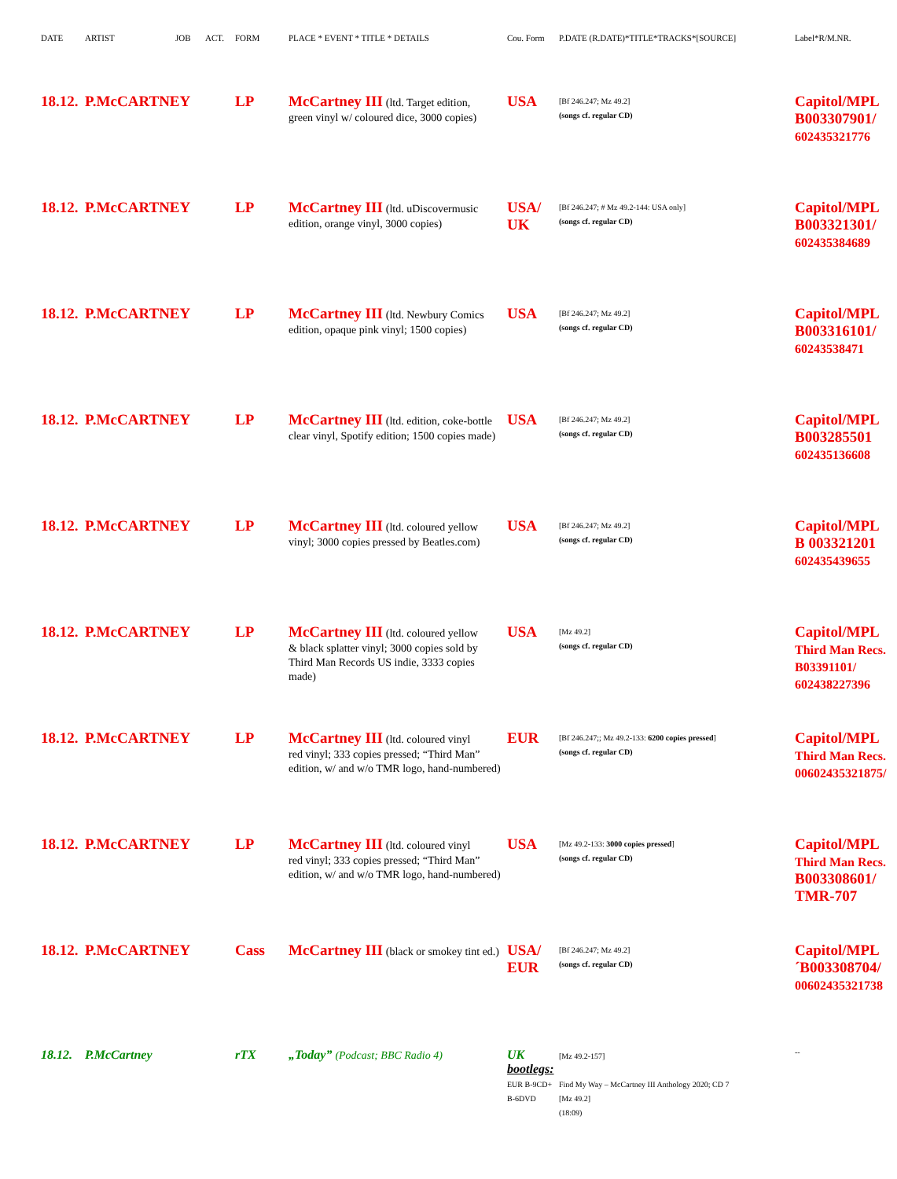| DATE | ARTIST | JOB | ACT. | FORM | PLACE * EVENT * TITLE * DETAILS | Cou. Form | P.DATE (R.DATE)*TITLE*TRACKS*[SOURCE] | Label*R/M.NR. |
| --- | --- | --- | --- | --- | --- | --- | --- | --- |
| 18.12. | P.McCARTNEY | | | LP | McCartney III (ltd. Target edition, green vinyl w/ coloured dice, 3000 copies) | USA | [Bf 246.247; Mz 49.2] (songs cf. regular CD) | Capitol/MPL B003307901/ 602435321776 |
| 18.12. | P.McCARTNEY | | | LP | McCartney III (ltd. uDiscovermusic edition, orange vinyl, 3000 copies) | USA/ UK | [Bf 246.247; # Mz 49.2-144: USA only] (songs cf. regular CD) | Capitol/MPL B003321301/ 602435384689 |
| 18.12. | P.McCARTNEY | | | LP | McCartney III (ltd. Newbury Comics edition, opaque pink vinyl; 1500 copies) | USA | [Bf 246.247; Mz 49.2] (songs cf. regular CD) | Capitol/MPL B003316101/ 60243538471 |
| 18.12. | P.McCARTNEY | | | LP | McCartney III (ltd. edition, coke-bottle clear vinyl, Spotify edition; 1500 copies made) | USA | [Bf 246.247; Mz 49.2] (songs cf. regular CD) | Capitol/MPL B003285501 602435136608 |
| 18.12. | P.McCARTNEY | | | LP | McCartney III (ltd. coloured yellow vinyl; 3000 copies pressed by Beatles.com) | USA | [Bf 246.247; Mz 49.2] (songs cf. regular CD) | Capitol/MPL B 003321201 602435439655 |
| 18.12. | P.McCARTNEY | | | LP | McCartney III (ltd. coloured yellow & black splatter vinyl; 3000 copies sold by Third Man Records US indie, 3333 copies made) | USA | [Mz 49.2] (songs cf. regular CD) | Capitol/MPL Third Man Recs. B03391101/ 602438227396 |
| 18.12. | P.McCARTNEY | | | LP | McCartney III (ltd. coloured vinyl red vinyl; 333 copies pressed; “Third Man” edition, w/ and w/o TMR logo, hand-numbered) | EUR | [Bf 246.247;; Mz 49.2-133: 6200 copies pressed ] (songs cf. regular CD) | Capitol/MPL Third Man Recs. 00602435321875/ |
| 18.12. | P.McCARTNEY | | | LP | McCartney III (ltd. coloured vinyl red vinyl; 333 copies pressed; “Third Man” edition, w/ and w/o TMR logo, hand-numbered) | USA | [Mz 49.2-133: 3000 copies pressed ] (songs cf. regular CD) | Capitol/MPL Third Man Recs. B003308601/ TMR-707 |
| 18.12. | P.McCARTNEY | | | Cass | McCartney III (black or smokey tint ed.) | USA/ EUR | [Bf 246.247; Mz 49.2] (songs cf. regular CD) | Capitol/MPL ´B003308704/ 00602435321738 |
| 18.12. | P.McCartney | | | rTX | „Today” (Podcast; BBC Radio 4) | UK bootlegs: EUR B-9CD+ B-6DVD | [Mz 49.2-157] Find My Way – McCartney III Anthology 2020; CD 7 [Mz 49.2] (18:09) | -- |